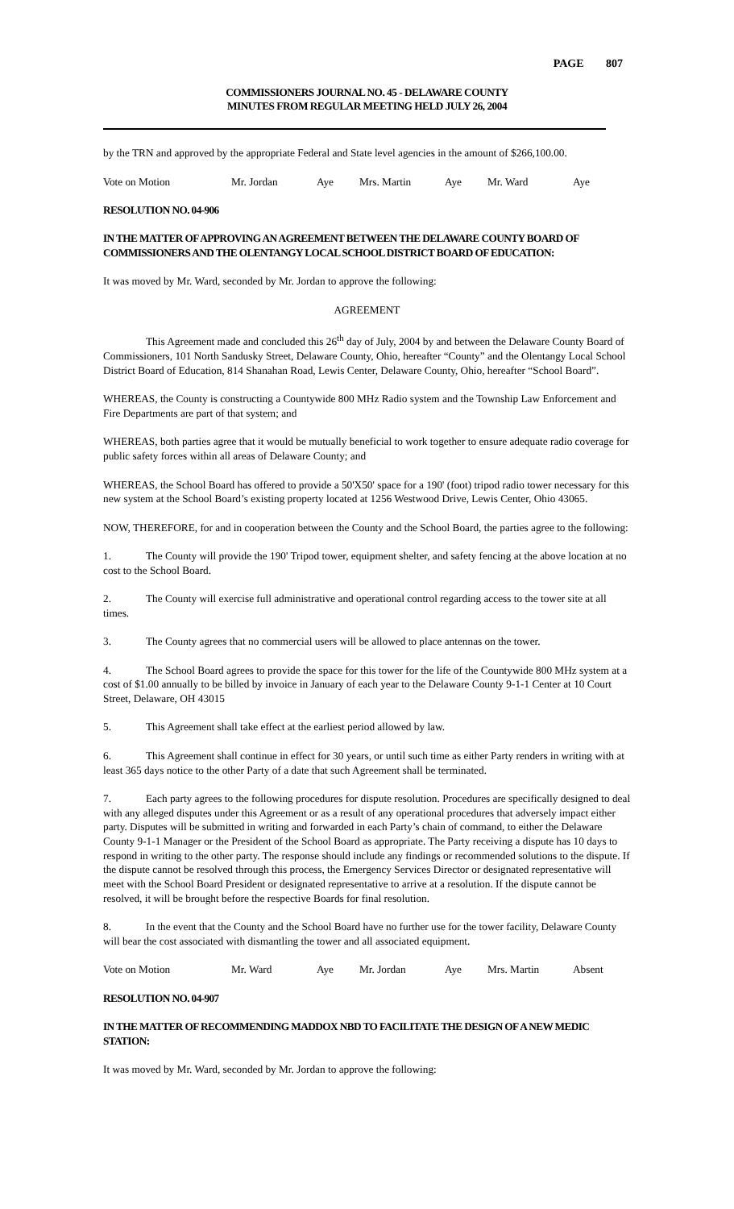PAGE 807
COMMISSIONERS JOURNAL NO. 45 - DELAWARE COUNTY
MINUTES FROM REGULAR MEETING HELD JULY 26, 2004
by the TRN and approved by the appropriate Federal and State level agencies in the amount of $266,100.00.
Vote on Motion Mr. Jordan Aye Mrs. Martin Aye Mr. Ward Aye
RESOLUTION NO. 04-906
IN THE MATTER OF APPROVING AN AGREEMENT BETWEEN THE DELAWARE COUNTY BOARD OF COMMISSIONERS AND THE OLENTANGY LOCAL SCHOOL DISTRICT BOARD OF EDUCATION:
It was moved by Mr. Ward, seconded by Mr. Jordan to approve the following:
AGREEMENT
This Agreement made and concluded this 26<sup>th</sup> day of July, 2004 by and between the Delaware County Board of Commissioners, 101 North Sandusky Street, Delaware County, Ohio, hereafter “County” and the Olentangy Local School District Board of Education, 814 Shanahan Road, Lewis Center, Delaware County, Ohio, hereafter “School Board”.
WHEREAS, the County is constructing a Countywide 800 MHz Radio system and the Township Law Enforcement and Fire Departments are part of that system; and
WHEREAS, both parties agree that it would be mutually beneficial to work together to ensure adequate radio coverage for public safety forces within all areas of Delaware County; and
WHEREAS, the School Board has offered to provide a 50'X50' space for a 190' (foot) tripod radio tower necessary for this new system at the School Board’s existing property located at 1256 Westwood Drive, Lewis Center, Ohio 43065.
NOW, THEREFORE, for and in cooperation between the County and the School Board, the parties agree to the following:
1. The County will provide the 190' Tripod tower, equipment shelter, and safety fencing at the above location at no cost to the School Board.
2. The County will exercise full administrative and operational control regarding access to the tower site at all times.
3. The County agrees that no commercial users will be allowed to place antennas on the tower.
4. The School Board agrees to provide the space for this tower for the life of the Countywide 800 MHz system at a cost of $1.00 annually to be billed by invoice in January of each year to the Delaware County 9-1-1 Center at 10 Court Street, Delaware, OH 43015
5. This Agreement shall take effect at the earliest period allowed by law.
6. This Agreement shall continue in effect for 30 years, or until such time as either Party renders in writing with at least 365 days notice to the other Party of a date that such Agreement shall be terminated.
7. Each party agrees to the following procedures for dispute resolution. Procedures are specifically designed to deal with any alleged disputes under this Agreement or as a result of any operational procedures that adversely impact either party. Disputes will be submitted in writing and forwarded in each Party’s chain of command, to either the Delaware County 9-1-1 Manager or the President of the School Board as appropriate. The Party receiving a dispute has 10 days to respond in writing to the other party. The response should include any findings or recommended solutions to the dispute. If the dispute cannot be resolved through this process, the Emergency Services Director or designated representative will meet with the School Board President or designated representative to arrive at a resolution. If the dispute cannot be resolved, it will be brought before the respective Boards for final resolution.
8. In the event that the County and the School Board have no further use for the tower facility, Delaware County will bear the cost associated with dismantling the tower and all associated equipment.
Vote on Motion Mr. Ward Aye Mr. Jordan Aye Mrs. Martin Absent
RESOLUTION NO. 04-907
IN THE MATTER OF RECOMMENDING MADDOX NBD TO FACILITATE THE DESIGN OF A NEW MEDIC STATION:
It was moved by Mr. Ward, seconded by Mr. Jordan to approve the following: